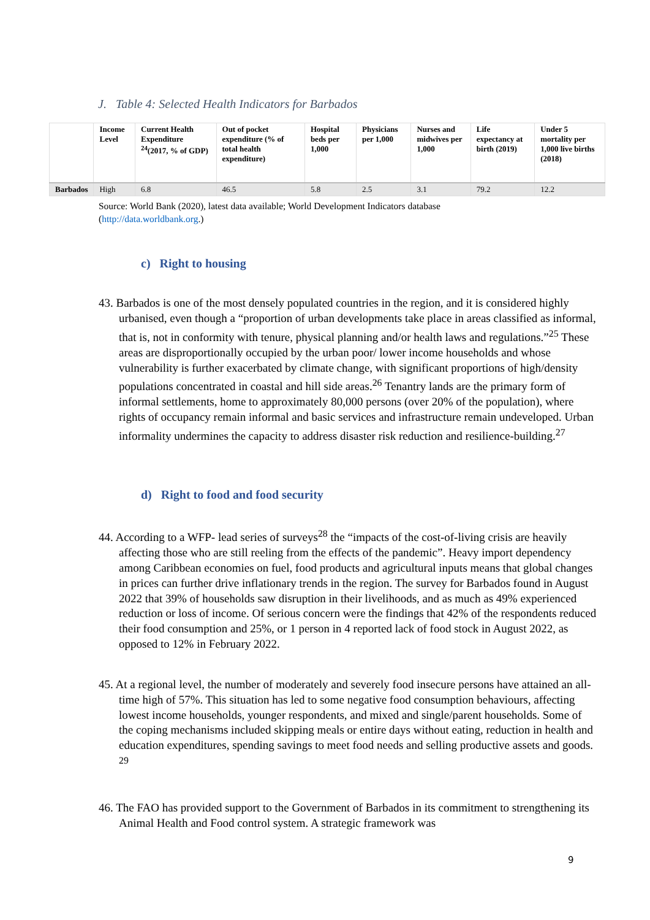J. Table 4: Selected Health Indicators for Barbados
| | Income Level | Current Health Expenditure <sup>24</sup>(2017, % of GDP) | Out of pocket expenditure (% of total health expenditure) | Hospital beds per 1,000 | Physicians per 1,000 | Nurses and midwives per 1,000 | Life expectancy at birth (2019) | Under 5 mortality per 1,000 live births (2018) |
| --- | --- | --- | --- | --- | --- | --- | --- | --- |
| Barbados | High | 6.8 | 46.5 | 5.8 | 2.5 | 3.1 | 79.2 | 12.2 |
Source: World Bank (2020), latest data available; World Development Indicators database
(http://data.worldbank.org.)
c) Right to housing
43. Barbados is one of the most densely populated countries in the region, and it is considered highly urbanised, even though a “proportion of urban developments take place in areas classified as informal, that is, not in conformity with tenure, physical planning and/or health laws and regulations.”<sup>25</sup> These areas are disproportionally occupied by the urban poor/ lower income households and whose vulnerability is further exacerbated by climate change, with significant proportions of high/density populations concentrated in coastal and hill side areas.<sup>26</sup> Tenantry lands are the primary form of informal settlements, home to approximately 80,000 persons (over 20% of the population), where rights of occupancy remain informal and basic services and infrastructure remain undeveloped. Urban informality undermines the capacity to address disaster risk reduction and resilience-building.<sup>27</sup>
d) Right to food and food security
44. According to a WFP- lead series of surveys<sup>28</sup> the “impacts of the cost-of-living crisis are heavily affecting those who are still reeling from the effects of the pandemic”. Heavy import dependency among Caribbean economies on fuel, food products and agricultural inputs means that global changes in prices can further drive inflationary trends in the region. The survey for Barbados found in August 2022 that 39% of households saw disruption in their livelihoods, and as much as 49% experienced reduction or loss of income. Of serious concern were the findings that 42% of the respondents reduced their food consumption and 25%, or 1 person in 4 reported lack of food stock in August 2022, as opposed to 12% in February 2022.
45. At a regional level, the number of moderately and severely food insecure persons have attained an all-time high of 57%. This situation has led to some negative food consumption behaviours, affecting lowest income households, younger respondents, and mixed and single/parent households. Some of the coping mechanisms included skipping meals or entire days without eating, reduction in health and education expenditures, spending savings to meet food needs and selling productive assets and goods. <sup>29</sup>
46. The FAO has provided support to the Government of Barbados in its commitment to strengthening its Animal Health and Food control system. A strategic framework was
9